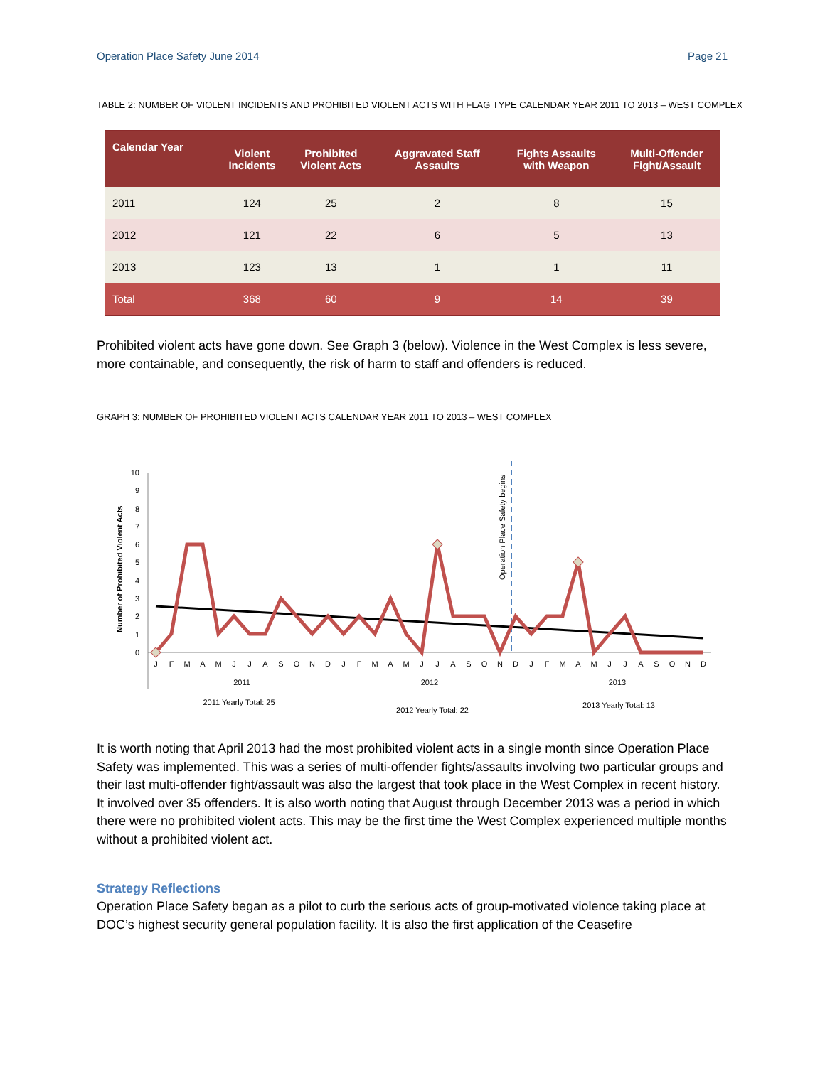Operation Place Safety June 2014 Page 21
TABLE 2: NUMBER OF VIOLENT INCIDENTS AND PROHIBITED VIOLENT ACTS WITH FLAG TYPE CALENDAR YEAR 2011 TO 2013 – WEST COMPLEX
| Calendar Year | Violent Incidents | Prohibited Violent Acts | Aggravated Staff Assaults | Fights Assaults with Weapon | Multi-Offender Fight/Assault |
| --- | --- | --- | --- | --- | --- |
| 2011 | 124 | 25 | 2 | 8 | 15 |
| 2012 | 121 | 22 | 6 | 5 | 13 |
| 2013 | 123 | 13 | 1 | 1 | 11 |
| Total | 368 | 60 | 9 | 14 | 39 |
Prohibited violent acts have gone down. See Graph 3 (below). Violence in the West Complex is less severe, more containable, and consequently, the risk of harm to staff and offenders is reduced.
GRAPH 3: NUMBER OF PROHIBITED VIOLENT ACTS CALENDAR YEAR 2011 TO 2013 – WEST COMPLEX
Number of Prohibited Violent Acts
0
1
2
3
4
5
6
7
8
9
10
Operation Place Safety begins
J
F
M
A
M
J
J
A
S
O
N
D
J
F
M
A
M
J
J
A
S
O
N
D
J
F
M
A
M
J
J
A
S
O
N
D
2011
2012
2013
2011 Yearly Total: 25
2012 Yearly Total: 22
2013 Yearly Total: 13
It is worth noting that April 2013 had the most prohibited violent acts in a single month since Operation Place Safety was implemented. This was a series of multi-offender fights/assaults involving two particular groups and their last multi-offender fight/assault was also the largest that took place in the West Complex in recent history. It involved over 35 offenders. It is also worth noting that August through December 2013 was a period in which there were no prohibited violent acts. This may be the first time the West Complex experienced multiple months without a prohibited violent act.
Strategy Reflections
Operation Place Safety began as a pilot to curb the serious acts of group-motivated violence taking place at DOC’s highest security general population facility. It is also the first application of the Ceasefire